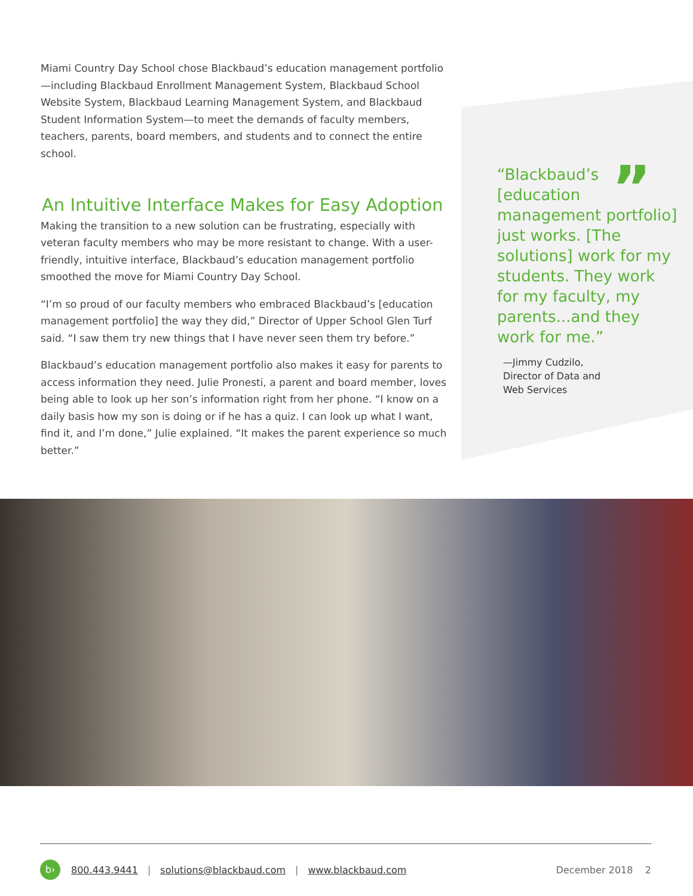Miami Country Day School chose Blackbaud’s education management portfolio—including Blackbaud Enrollment Management System, Blackbaud School Website System, Blackbaud Learning Management System, and Blackbaud Student Information System—to meet the demands of faculty members, teachers, parents, board members, and students and to connect the entire school.
An Intuitive Interface Makes for Easy Adoption
Making the transition to a new solution can be frustrating, especially with veteran faculty members who may be more resistant to change. With a user-friendly, intuitive interface, Blackbaud’s education management portfolio smoothed the move for Miami Country Day School.
“I’m so proud of our faculty members who embraced Blackbaud’s [education management portfolio] the way they did,” Director of Upper School Glen Turf said. “I saw them try new things that I have never seen them try before.”
Blackbaud’s education management portfolio also makes it easy for parents to access information they need. Julie Pronesti, a parent and board member, loves being able to look up her son’s information right from her phone. “I know on a daily basis how my son is doing or if he has a quiz. I can look up what I want, find it, and I’m done,” Julie explained. “It makes the parent experience so much better.”
”
“Blackbaud’s [education management portfolio] just works. [The solutions] work for my students. They work for my faculty, my parents...and they work for me.”
—Jimmy Cudzilo,
Director of Data and
Web Services
b› 800.443.9441 | solutions@blackbaud.com | www.blackbaud.com December 2018 2